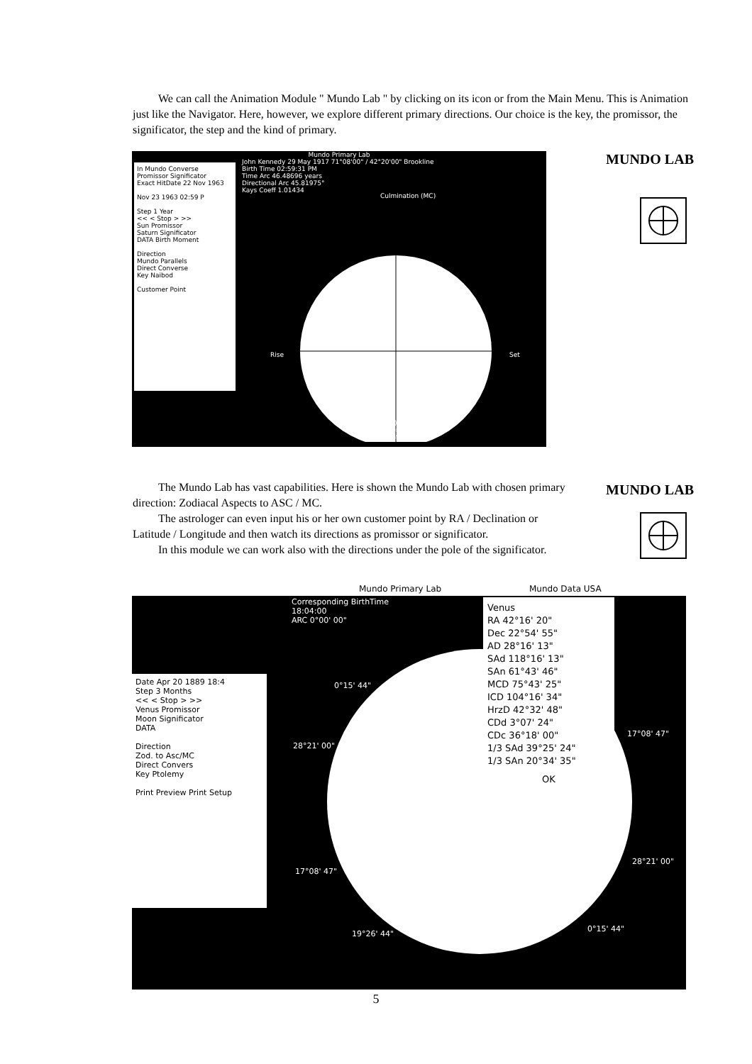We can call the Animation Module " Mundo Lab " by clicking on its icon or from the Main Menu. This is Animation just like the Navigator. Here, however, we explore different primary directions. Our choice is the key, the promissor, the significator, the step and the kind of primary.
MUNDO LAB
Mundo Primary Lab
In Mundo Converse
Promissor Significator
Exact HitDate 22 Nov 1963
Nov 23 1963 02:59 P
Step 1 Year
<< < Stop > >>
Sun Promissor
Saturn Significator
DATA Birth Moment
Direction
Mundo Parallels
Direct Converse
Key Naibod
Customer Point
John Kennedy 29 May 1917 71°08'00" / 42°20'00" Brookline
Birth Time 02:59:31 PM
Time Arc 46.48696 years
Directional Arc 45.81975°
Kays Coeff 1.01434
Culmination (MC)
Rise Set
(Asc)
Lower
Culmination
The Mundo Lab has vast capabilities. Here is shown the Mundo Lab with chosen primary direction: Zodiacal Aspects to ASC / MC.
The astrologer can even input his or her own customer point by RA / Declination or Latitude / Longitude and then watch its directions as promissor or significator.
In this module we can work also with the directions under the pole of the significator.
MUNDO LAB
Mundo Primary Lab Mundo Data USA
Date Apr 20 1889 18:4
Step 3 Months
<< < Stop > >>
Venus Promissor
Moon Significator
DATA
Direction
Zod. to Asc/MC
Direct Convers
Key Ptolemy
Print Preview Print Setup
Corresponding BirthTime
18:04:00
ARC 0°00' 00"
0°15' 44"
28°21' 00"
17°08' 47"
19°26' 44"
17°08' 47"
28°21' 00"
0°15' 44"
Venus
RA 42°16' 20"
Dec 22°54' 55"
AD 28°16' 13"
SAd 118°16' 13"
SAn 61°43' 46"
MCD 75°43' 25"
ICD 104°16' 34"
HrzD 42°32' 48"
CDd 3°07' 24"
CDc 36°18' 00"
1/3 SAd 39°25' 24"
1/3 SAn 20°34' 35"
OK
5